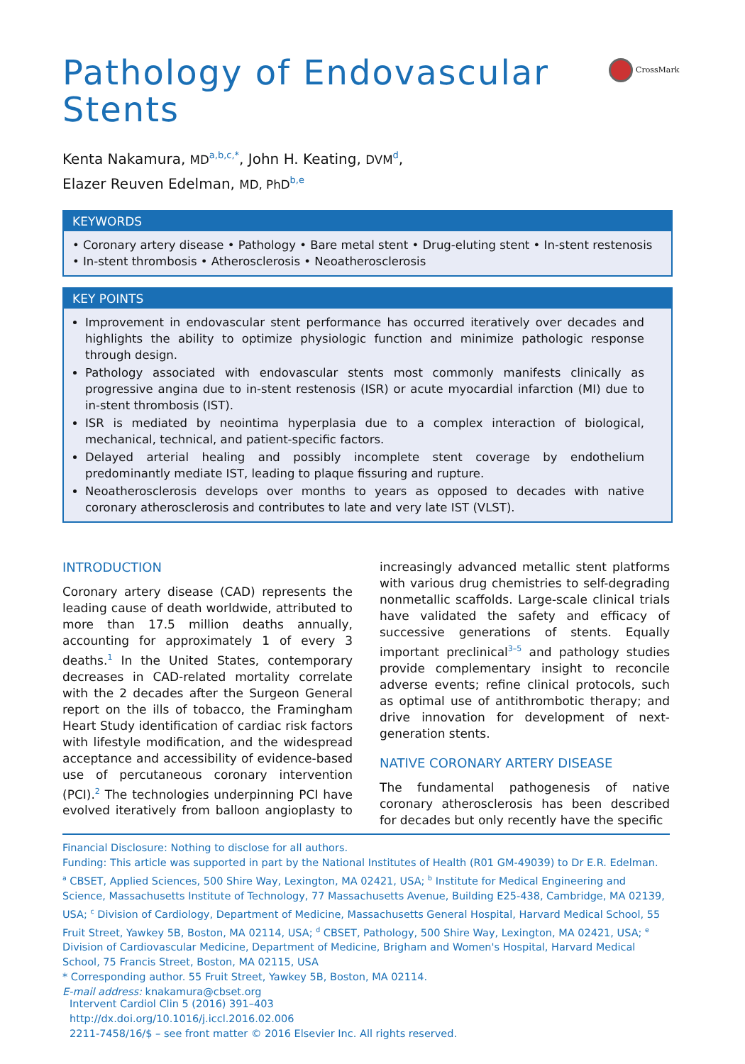Pathology of Endovascular Stents
CrossMark
Kenta Nakamura, MD<sup>a,b,c,*</sup>, John H. Keating, DVM<sup>d</sup>,
Elazer Reuven Edelman, MD, PhD<sup>b,e</sup>
KEYWORDS
• Coronary artery disease • Pathology • Bare metal stent • Drug-eluting stent • In-stent restenosis • In-stent thrombosis • Atherosclerosis • Neoatherosclerosis
KEY POINTS
Improvement in endovascular stent performance has occurred iteratively over decades and highlights the ability to optimize physiologic function and minimize pathologic response through design.
Pathology associated with endovascular stents most commonly manifests clinically as progressive angina due to in-stent restenosis (ISR) or acute myocardial infarction (MI) due to in-stent thrombosis (IST).
ISR is mediated by neointima hyperplasia due to a complex interaction of biological, mechanical, technical, and patient-specific factors.
Delayed arterial healing and possibly incomplete stent coverage by endothelium predominantly mediate IST, leading to plaque fissuring and rupture.
Neoatherosclerosis develops over months to years as opposed to decades with native coronary atherosclerosis and contributes to late and very late IST (VLST).
INTRODUCTION
Coronary artery disease (CAD) represents the leading cause of death worldwide, attributed to more than 17.5 million deaths annually, accounting for approximately 1 of every 3 deaths.<sup>1</sup> In the United States, contemporary decreases in CAD-related mortality correlate with the 2 decades after the Surgeon General report on the ills of tobacco, the Framingham Heart Study identification of cardiac risk factors with lifestyle modification, and the widespread acceptance and accessibility of evidence-based use of percutaneous coronary intervention (PCI).<sup>2</sup> The technologies underpinning PCI have evolved iteratively from balloon angioplasty to increasingly advanced metallic stent platforms with various drug chemistries to self-degrading nonmetallic scaffolds. Large-scale clinical trials have validated the safety and efficacy of successive generations of stents. Equally important preclinical<sup>3–5</sup> and pathology studies provide complementary insight to reconcile adverse events; refine clinical protocols, such as optimal use of antithrombotic therapy; and drive innovation for development of next-generation stents.
NATIVE CORONARY ARTERY DISEASE
The fundamental pathogenesis of native coronary atherosclerosis has been described for decades but only recently have the specific
Financial Disclosure: Nothing to disclose for all authors.
Funding: This article was supported in part by the National Institutes of Health (R01 GM-49039) to Dr E.R. Edelman.
<sup>a</sup> CBSET, Applied Sciences, 500 Shire Way, Lexington, MA 02421, USA; <sup>b</sup> Institute for Medical Engineering and Science, Massachusetts Institute of Technology, 77 Massachusetts Avenue, Building E25-438, Cambridge, MA 02139, USA; <sup>c</sup> Division of Cardiology, Department of Medicine, Massachusetts General Hospital, Harvard Medical School, 55 Fruit Street, Yawkey 5B, Boston, MA 02114, USA; <sup>d</sup> CBSET, Pathology, 500 Shire Way, Lexington, MA 02421, USA; <sup>e</sup> Division of Cardiovascular Medicine, Department of Medicine, Brigham and Women's Hospital, Harvard Medical School, 75 Francis Street, Boston, MA 02115, USA
* Corresponding author. 55 Fruit Street, Yawkey 5B, Boston, MA 02114.
E-mail address: knakamura@cbset.org
Intervent Cardiol Clin 5 (2016) 391–403
http://dx.doi.org/10.1016/j.iccl.2016.02.006
2211-7458/16/$ – see front matter © 2016 Elsevier Inc. All rights reserved.